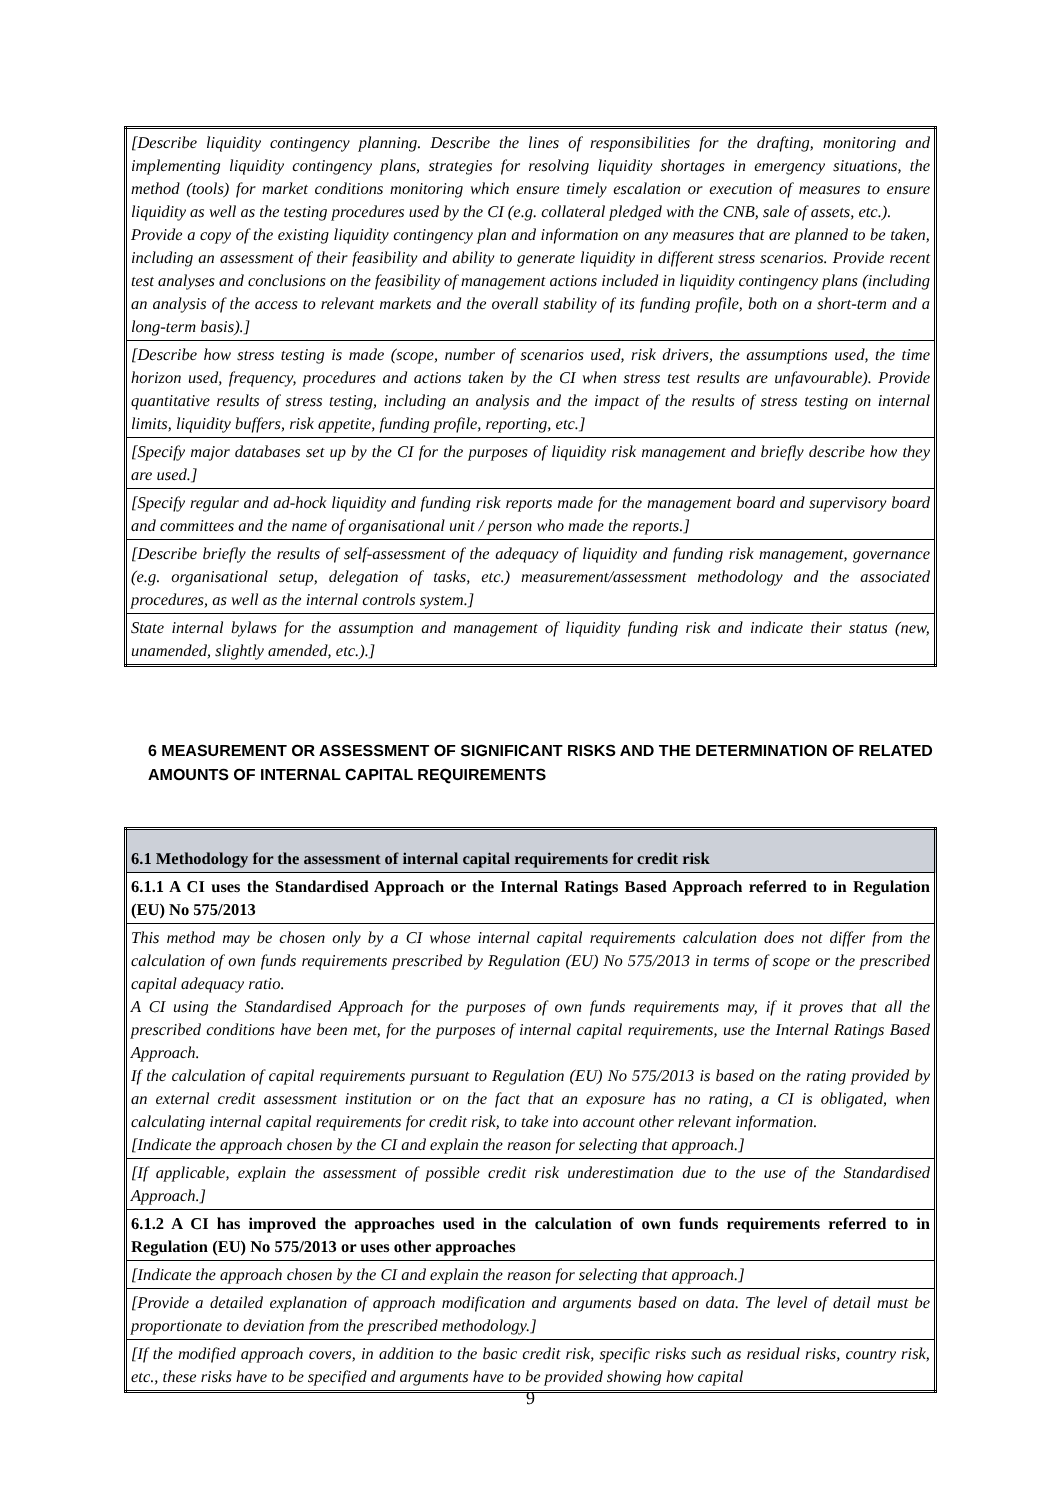| [Describe liquidity contingency planning. Describe the lines of responsibilities for the drafting, monitoring and implementing liquidity contingency plans, strategies for resolving liquidity shortages in emergency situations, the method (tools) for market conditions monitoring which ensure timely escalation or execution of measures to ensure liquidity as well as the testing procedures used by the CI (e.g. collateral pledged with the CNB, sale of assets, etc.). Provide a copy of the existing liquidity contingency plan and information on any measures that are planned to be taken, including an assessment of their feasibility and ability to generate liquidity in different stress scenarios. Provide recent test analyses and conclusions on the feasibility of management actions included in liquidity contingency plans (including an analysis of the access to relevant markets and the overall stability of its funding profile, both on a short-term and a long-term basis).] |
| [Describe how stress testing is made (scope, number of scenarios used, risk drivers, the assumptions used, the time horizon used, frequency, procedures and actions taken by the CI when stress test results are unfavourable). Provide quantitative results of stress testing, including an analysis and the impact of the results of stress testing on internal limits, liquidity buffers, risk appetite, funding profile, reporting, etc.] |
| [Specify major databases set up by the CI for the purposes of liquidity risk management and briefly describe how they are used.] |
| [Specify regular and ad-hock liquidity and funding risk reports made for the management board and supervisory board and committees and the name of organisational unit / person who made the reports.] |
| [Describe briefly the results of self-assessment of the adequacy of liquidity and funding risk management, governance (e.g. organisational setup, delegation of tasks, etc.) measurement/assessment methodology and the associated procedures, as well as the internal controls system.] |
| State internal bylaws for the assumption and management of liquidity funding risk and indicate their status (new, unamended, slightly amended, etc.).] |
6 MEASUREMENT OR ASSESSMENT OF SIGNIFICANT RISKS AND THE DETERMINATION OF RELATED AMOUNTS OF INTERNAL CAPITAL REQUIREMENTS
| 6.1 Methodology for the assessment of internal capital requirements for credit risk |
| 6.1.1 A CI uses the Standardised Approach or the Internal Ratings Based Approach referred to in Regulation (EU) No 575/2013 |
| This method may be chosen only by a CI whose internal capital requirements calculation does not differ from the calculation of own funds requirements prescribed by Regulation (EU) No 575/2013 in terms of scope or the prescribed capital adequacy ratio. A CI using the Standardised Approach for the purposes of own funds requirements may, if it proves that all the prescribed conditions have been met, for the purposes of internal capital requirements, use the Internal Ratings Based Approach. If the calculation of capital requirements pursuant to Regulation (EU) No 575/2013 is based on the rating provided by an external credit assessment institution or on the fact that an exposure has no rating, a CI is obligated, when calculating internal capital requirements for credit risk, to take into account other relevant information. [Indicate the approach chosen by the CI and explain the reason for selecting that approach.] |
| [If applicable, explain the assessment of possible credit risk underestimation due to the use of the Standardised Approach.] |
| 6.1.2 A CI has improved the approaches used in the calculation of own funds requirements referred to in Regulation (EU) No 575/2013 or uses other approaches |
| [Indicate the approach chosen by the CI and explain the reason for selecting that approach.] |
| [Provide a detailed explanation of approach modification and arguments based on data. The level of detail must be proportionate to deviation from the prescribed methodology.] |
| [If the modified approach covers, in addition to the basic credit risk, specific risks such as residual risks, country risk, etc., these risks have to be specified and arguments have to be provided showing how capital |
9